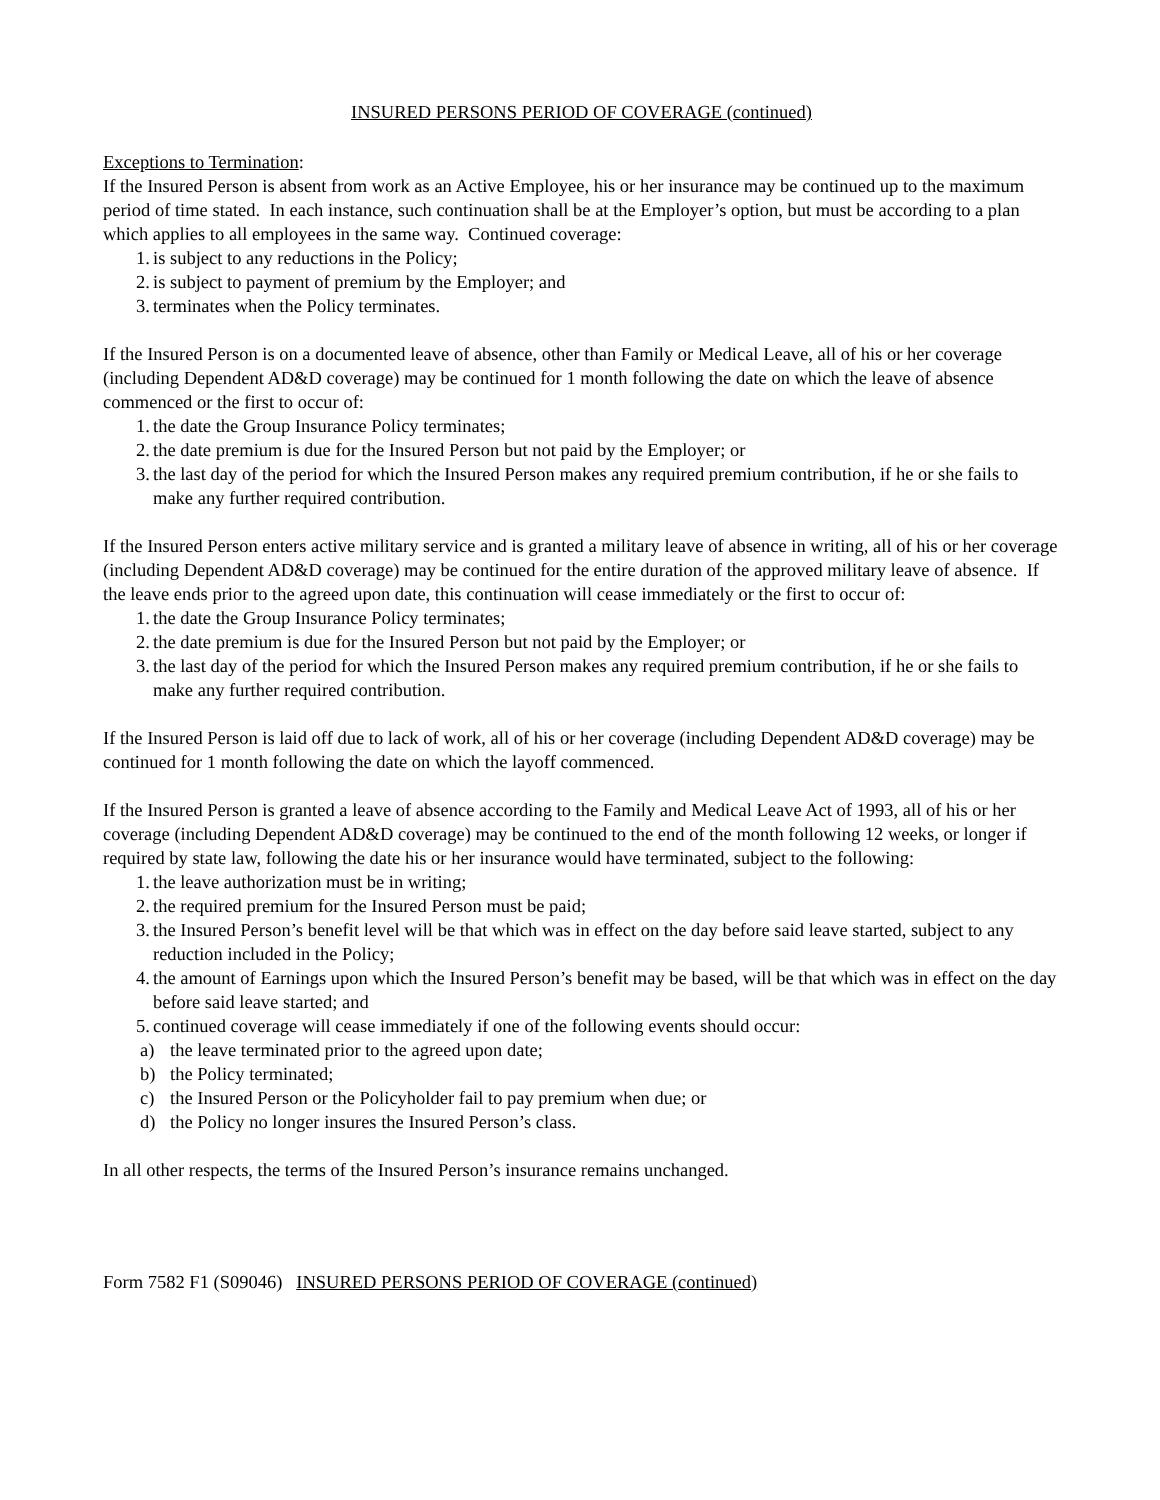INSURED PERSONS PERIOD OF COVERAGE (continued)
Exceptions to Termination:
If the Insured Person is absent from work as an Active Employee, his or her insurance may be continued up to the maximum period of time stated. In each instance, such continuation shall be at the Employer’s option, but must be according to a plan which applies to all employees in the same way. Continued coverage:
1. is subject to any reductions in the Policy;
2. is subject to payment of premium by the Employer; and
3. terminates when the Policy terminates.
If the Insured Person is on a documented leave of absence, other than Family or Medical Leave, all of his or her coverage (including Dependent AD&D coverage) may be continued for 1 month following the date on which the leave of absence commenced or the first to occur of:
1. the date the Group Insurance Policy terminates;
2. the date premium is due for the Insured Person but not paid by the Employer; or
3. the last day of the period for which the Insured Person makes any required premium contribution, if he or she fails to make any further required contribution.
If the Insured Person enters active military service and is granted a military leave of absence in writing, all of his or her coverage (including Dependent AD&D coverage) may be continued for the entire duration of the approved military leave of absence. If the leave ends prior to the agreed upon date, this continuation will cease immediately or the first to occur of:
1. the date the Group Insurance Policy terminates;
2. the date premium is due for the Insured Person but not paid by the Employer; or
3. the last day of the period for which the Insured Person makes any required premium contribution, if he or she fails to make any further required contribution.
If the Insured Person is laid off due to lack of work, all of his or her coverage (including Dependent AD&D coverage) may be continued for 1 month following the date on which the layoff commenced.
If the Insured Person is granted a leave of absence according to the Family and Medical Leave Act of 1993, all of his or her coverage (including Dependent AD&D coverage) may be continued to the end of the month following 12 weeks, or longer if required by state law, following the date his or her insurance would have terminated, subject to the following:
1. the leave authorization must be in writing;
2. the required premium for the Insured Person must be paid;
3. the Insured Person’s benefit level will be that which was in effect on the day before said leave started, subject to any reduction included in the Policy;
4. the amount of Earnings upon which the Insured Person’s benefit may be based, will be that which was in effect on the day before said leave started; and
5. continued coverage will cease immediately if one of the following events should occur:
a) the leave terminated prior to the agreed upon date;
b) the Policy terminated;
c) the Insured Person or the Policyholder fail to pay premium when due; or
d) the Policy no longer insures the Insured Person’s class.
In all other respects, the terms of the Insured Person’s insurance remains unchanged.
Form 7582 F1 (S09046) INSURED PERSONS PERIOD OF COVERAGE (continued)